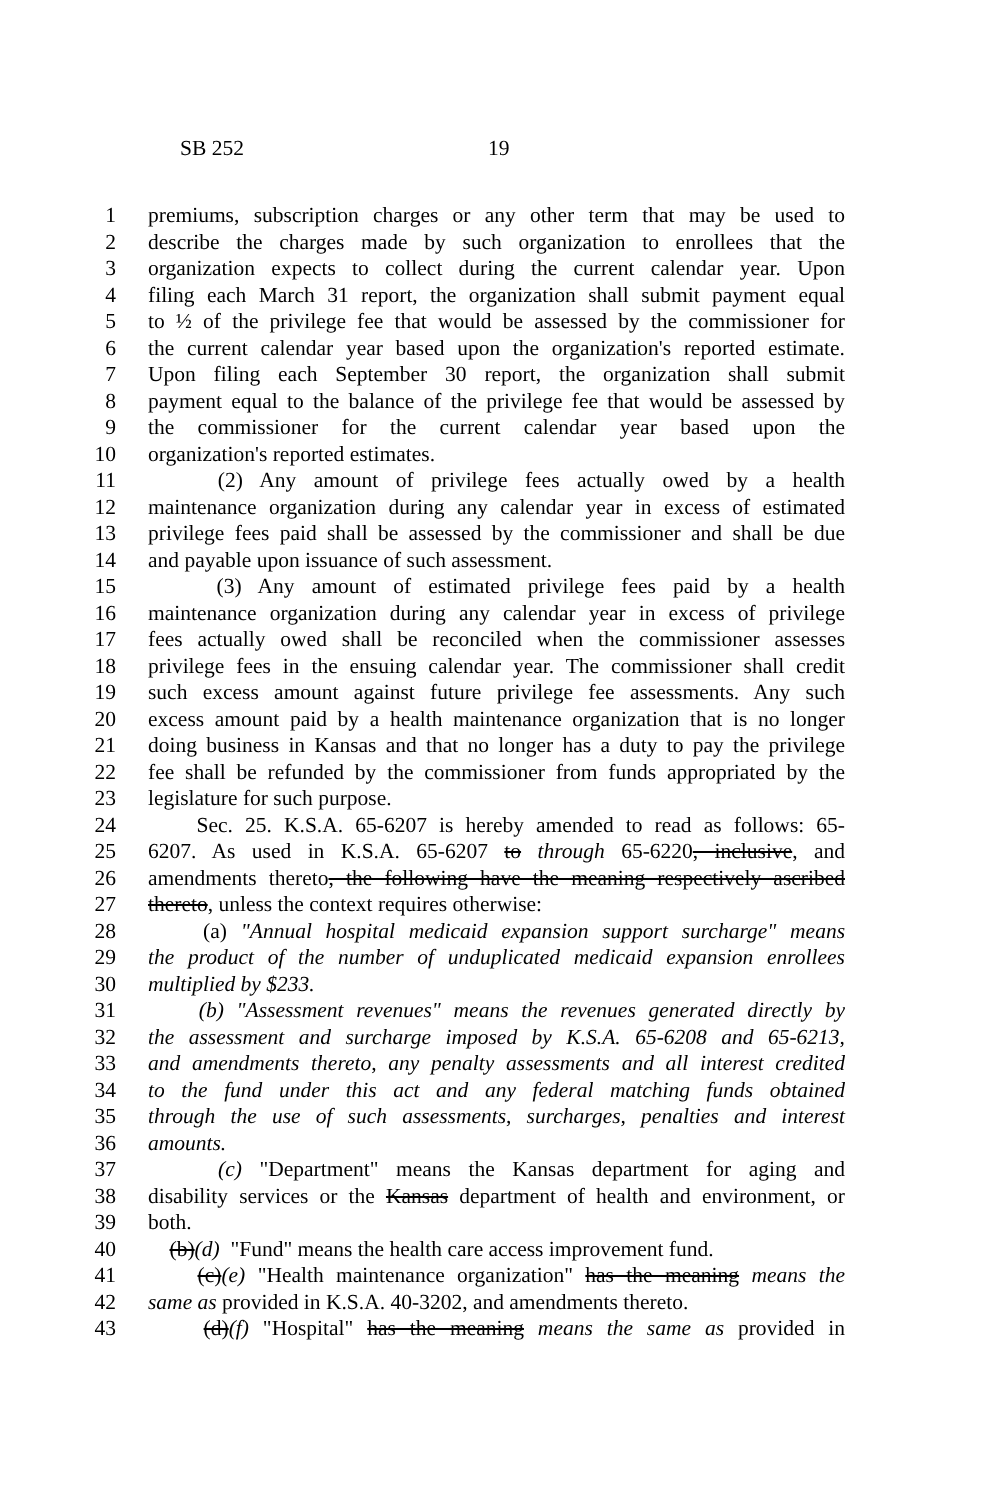SB 252 19
1 premiums, subscription charges or any other term that may be used to
2 describe the charges made by such organization to enrollees that the
3 organization expects to collect during the current calendar year. Upon
4 filing each March 31 report, the organization shall submit payment equal
5 to ½ of the privilege fee that would be assessed by the commissioner for
6 the current calendar year based upon the organization's reported estimate.
7 Upon filing each September 30 report, the organization shall submit
8 payment equal to the balance of the privilege fee that would be assessed by
9 the commissioner for the current calendar year based upon the
10 organization's reported estimates.
11 (2) Any amount of privilege fees actually owed by a health
12 maintenance organization during any calendar year in excess of estimated
13 privilege fees paid shall be assessed by the commissioner and shall be due
14 and payable upon issuance of such assessment.
15 (3) Any amount of estimated privilege fees paid by a health
16 maintenance organization during any calendar year in excess of privilege
17 fees actually owed shall be reconciled when the commissioner assesses
18 privilege fees in the ensuing calendar year. The commissioner shall credit
19 such excess amount against future privilege fee assessments. Any such
20 excess amount paid by a health maintenance organization that is no longer
21 doing business in Kansas and that no longer has a duty to pay the privilege
22 fee shall be refunded by the commissioner from funds appropriated by the
23 legislature for such purpose.
24 Sec. 25. K.S.A. 65-6207 is hereby amended to read as follows: 65-
25 6207. As used in K.S.A. 65-6207 to through 65-6220, inclusive, and
26 amendments thereto, the following have the meaning respectively ascribed
27 thereto, unless the context requires otherwise:
28 (a) "Annual hospital medicaid expansion support surcharge" means
29 the product of the number of unduplicated medicaid expansion enrollees
30 multiplied by $233.
31 (b) "Assessment revenues" means the revenues generated directly by
32 the assessment and surcharge imposed by K.S.A. 65-6208 and 65-6213,
33 and amendments thereto, any penalty assessments and all interest credited
34 to the fund under this act and any federal matching funds obtained
35 through the use of such assessments, surcharges, penalties and interest
36 amounts.
37 (c) "Department" means the Kansas department for aging and
38 disability services or the Kansas department of health and environment, or
39 both.
40 (b)(d) "Fund" means the health care access improvement fund.
41 (c)(e) "Health maintenance organization" has the meaning means the
42 same as provided in K.S.A. 40-3202, and amendments thereto.
43 (d)(f) "Hospital" has the meaning means the same as provided in